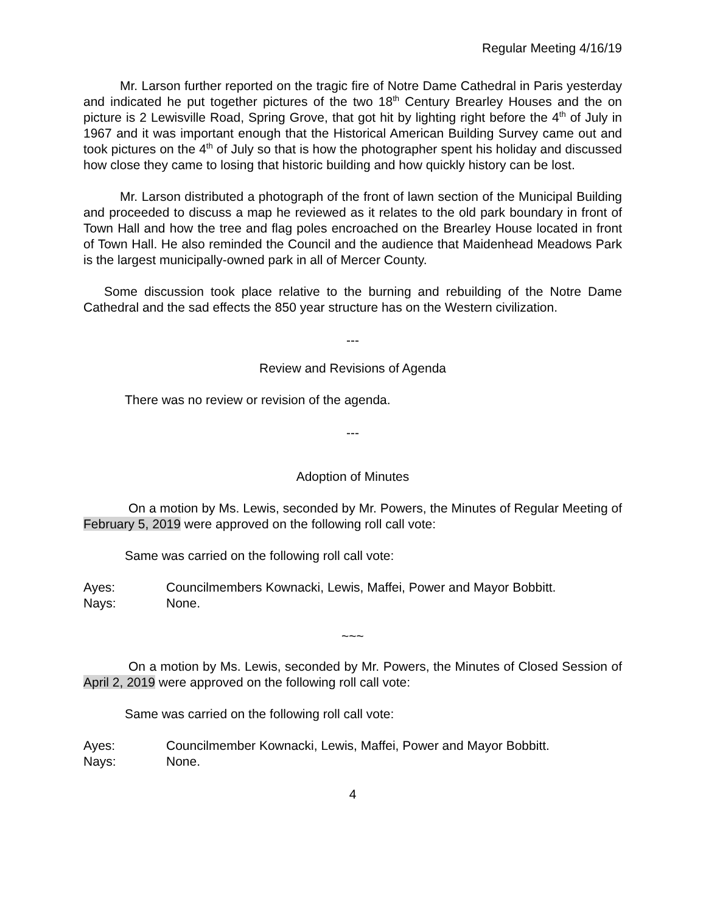Regular Meeting 4/16/19
Mr. Larson further reported on the tragic fire of Notre Dame Cathedral in Paris yesterday and indicated he put together pictures of the two 18<sup>th</sup> Century Brearley Houses and the on picture is 2 Lewisville Road, Spring Grove, that got hit by lighting right before the 4<sup>th</sup> of July in 1967 and it was important enough that the Historical American Building Survey came out and took pictures on the 4<sup>th</sup> of July so that is how the photographer spent his holiday and discussed how close they came to losing that historic building and how quickly history can be lost.
Mr. Larson distributed a photograph of the front of lawn section of the Municipal Building and proceeded to discuss a map he reviewed as it relates to the old park boundary in front of Town Hall and how the tree and flag poles encroached on the Brearley House located in front of Town Hall. He also reminded the Council and the audience that Maidenhead Meadows Park is the largest municipally-owned park in all of Mercer County.
Some discussion took place relative to the burning and rebuilding of the Notre Dame Cathedral and the sad effects the 850 year structure has on the Western civilization.
---
Review and Revisions of Agenda
There was no review or revision of the agenda.
---
Adoption of Minutes
On a motion by Ms. Lewis, seconded by Mr. Powers, the Minutes of Regular Meeting of February 5, 2019 were approved on the following roll call vote:
Same was carried on the following roll call vote:
Ayes: Councilmembers Kownacki, Lewis, Maffei, Power and Mayor Bobbitt.
Nays: None.
~~~
On a motion by Ms. Lewis, seconded by Mr. Powers, the Minutes of Closed Session of April 2, 2019 were approved on the following roll call vote:
Same was carried on the following roll call vote:
Ayes: Councilmember Kownacki, Lewis, Maffei, Power and Mayor Bobbitt.
Nays: None.
4